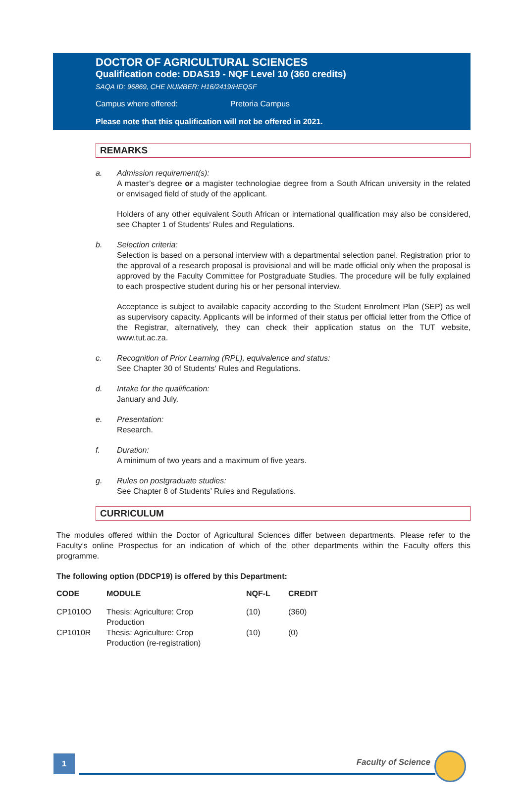DOCTOR OF AGRICULTURAL SCIENCES
Qualification code: DDAS19 - NQF Level 10 (360 credits)
SAQA ID: 96869, CHE NUMBER: H16/2419/HEQSF
Campus where offered: Pretoria Campus
Please note that this qualification will not be offered in 2021.
REMARKS
a. Admission requirement(s):
A master’s degree or a magister technologiae degree from a South African university in the related or envisaged field of study of the applicant.
Holders of any other equivalent South African or international qualification may also be considered, see Chapter 1 of Students’ Rules and Regulations.
b. Selection criteria:
Selection is based on a personal interview with a departmental selection panel. Registration prior to the approval of a research proposal is provisional and will be made official only when the proposal is approved by the Faculty Committee for Postgraduate Studies. The procedure will be fully explained to each prospective student during his or her personal interview.
Acceptance is subject to available capacity according to the Student Enrolment Plan (SEP) as well as supervisory capacity. Applicants will be informed of their status per official letter from the Office of the Registrar, alternatively, they can check their application status on the TUT website, www.tut.ac.za.
c. Recognition of Prior Learning (RPL), equivalence and status:
See Chapter 30 of Students' Rules and Regulations.
d. Intake for the qualification:
January and July.
e. Presentation:
Research.
f. Duration:
A minimum of two years and a maximum of five years.
g. Rules on postgraduate studies:
See Chapter 8 of Students’ Rules and Regulations.
CURRICULUM
The modules offered within the Doctor of Agricultural Sciences differ between departments. Please refer to the Faculty’s online Prospectus for an indication of which of the other departments within the Faculty offers this programme.
The following option (DDCP19) is offered by this Department:
| CODE | MODULE | NQF-L | CREDIT |
| --- | --- | --- | --- |
| CP1010O | Thesis: Agriculture: Crop Production | (10) | (360) |
| CP1010R | Thesis: Agriculture: Crop Production (re-registration) | (10) | (0) |
1 Faculty of Science